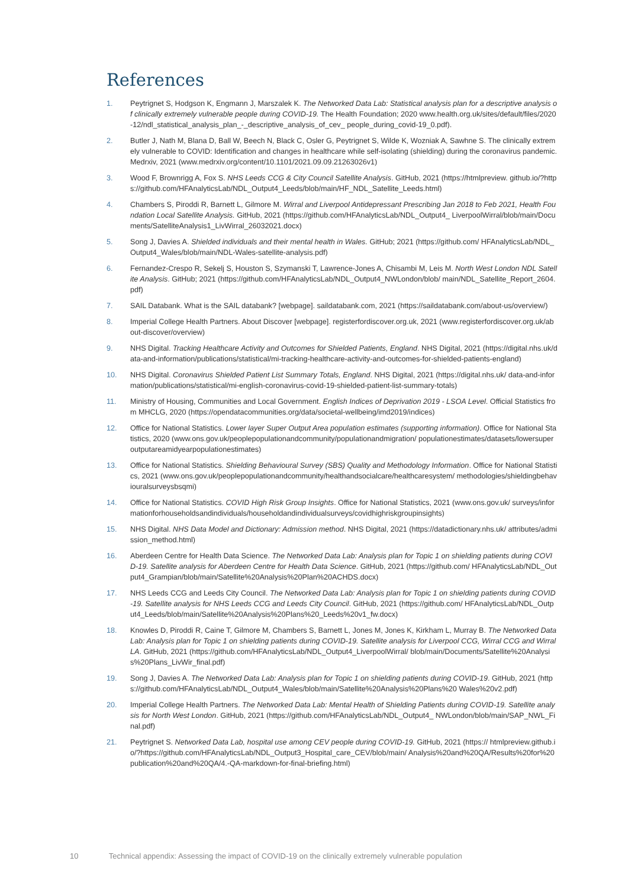References
1. Peytrignet S, Hodgson K, Engmann J, Marszalek K. The Networked Data Lab: Statistical analysis plan for a descriptive analysis of clinically extremely vulnerable people during COVID-19. The Health Foundation; 2020 www.health.org.uk/sites/default/files/2020-12/ndl_statistical_analysis_plan_-_descriptive_analysis_of_cev_ people_during_covid-19_0.pdf).
2. Butler J, Nath M, Blana D, Ball W, Beech N, Black C, Osler G, Peytrignet S, Wilde K, Wozniak A, Sawhne S. The clinically extremely vulnerable to COVID: Identification and changes in healthcare while self-isolating (shielding) during the coronavirus pandemic. Medrxiv, 2021 (www.medrxiv.org/content/10.1101/2021.09.09.21263026v1)
3. Wood F, Brownrigg A, Fox S. NHS Leeds CCG & City Council Satellite Analysis. GitHub, 2021 (https://htmlpreview. github.io/?https://github.com/HFAnalyticsLab/NDL_Output4_Leeds/blob/main/HF_NDL_Satellite_Leeds.html)
4. Chambers S, Piroddi R, Barnett L, Gilmore M. Wirral and Liverpool Antidepressant Prescribing Jan 2018 to Feb 2021, Health Foundation Local Satellite Analysis. GitHub, 2021 (https://github.com/HFAnalyticsLab/NDL_Output4_ LiverpoolWirral/blob/main/Documents/SatelliteAnalysis1_LivWirral_26032021.docx)
5. Song J, Davies A. Shielded individuals and their mental health in Wales. GitHub; 2021 (https://github.com/ HFAnalyticsLab/NDL_Output4_Wales/blob/main/NDL-Wales-satellite-analysis.pdf)
6. Fernandez-Crespo R, Sekelj S, Houston S, Szymanski T, Lawrence-Jones A, Chisambi M, Leis M. North West London NDL Satellite Analysis. GitHub; 2021 (https://github.com/HFAnalyticsLab/NDL_Output4_NWLondon/blob/ main/NDL_Satellite_Report_2604.pdf)
7. SAIL Databank. What is the SAIL databank? [webpage]. saildatabank.com, 2021 (https://saildatabank.com/about-us/overview/)
8. Imperial College Health Partners. About Discover [webpage]. registerfordiscover.org.uk, 2021 (www.registerfordiscover.org.uk/about-discover/overview)
9. NHS Digital. Tracking Healthcare Activity and Outcomes for Shielded Patients, England. NHS Digital, 2021 (https://digital.nhs.uk/data-and-information/publications/statistical/mi-tracking-healthcare-activity-and-outcomes-for-shielded-patients-england)
10. NHS Digital. Coronavirus Shielded Patient List Summary Totals, England. NHS Digital, 2021 (https://digital.nhs.uk/ data-and-information/publications/statistical/mi-english-coronavirus-covid-19-shielded-patient-list-summary-totals)
11. Ministry of Housing, Communities and Local Government. English Indices of Deprivation 2019 - LSOA Level. Official Statistics from MHCLG, 2020 (https://opendatacommunities.org/data/societal-wellbeing/imd2019/indices)
12. Office for National Statistics. Lower layer Super Output Area population estimates (supporting information). Office for National Statistics, 2020 (www.ons.gov.uk/peoplepopulationandcommunity/populationandmigration/ populationestimates/datasets/lowersuperoutputareamidyearpopulationestimates)
13. Office for National Statistics. Shielding Behavioural Survey (SBS) Quality and Methodology Information. Office for National Statistics, 2021 (www.ons.gov.uk/peoplepopulationandcommunity/healthandsocialcare/healthcaresystem/ methodologies/shieldingbehaviouralsurveysbsqmi)
14. Office for National Statistics. COVID High Risk Group Insights. Office for National Statistics, 2021 (www.ons.gov.uk/ surveys/informationforhouseholdsandindividuals/householdandindividualsurveys/covidhighriskgroupinsights)
15. NHS Digital. NHS Data Model and Dictionary: Admission method. NHS Digital, 2021 (https://datadictionary.nhs.uk/ attributes/admission_method.html)
16. Aberdeen Centre for Health Data Science. The Networked Data Lab: Analysis plan for Topic 1 on shielding patients during COVID-19. Satellite analysis for Aberdeen Centre for Health Data Science. GitHub, 2021 (https://github.com/ HFAnalyticsLab/NDL_Output4_Grampian/blob/main/Satellite%20Analysis%20Plan%20ACHDS.docx)
17. NHS Leeds CCG and Leeds City Council. The Networked Data Lab: Analysis plan for Topic 1 on shielding patients during COVID-19. Satellite analysis for NHS Leeds CCG and Leeds City Council. GitHub, 2021 (https://github.com/ HFAnalyticsLab/NDL_Output4_Leeds/blob/main/Satellite%20Analysis%20Plans%20_Leeds%20v1_fw.docx)
18. Knowles D, Piroddi R, Caine T, Gilmore M, Chambers S, Barnett L, Jones M, Jones K, Kirkham L, Murray B. The Networked Data Lab: Analysis plan for Topic 1 on shielding patients during COVID-19. Satellite analysis for Liverpool CCG, Wirral CCG and Wirral LA. GitHub, 2021 (https://github.com/HFAnalyticsLab/NDL_Output4_LiverpoolWirral/ blob/main/Documents/Satellite%20Analysis%20Plans_LivWir_final.pdf)
19. Song J, Davies A. The Networked Data Lab: Analysis plan for Topic 1 on shielding patients during COVID-19. GitHub, 2021 (https://github.com/HFAnalyticsLab/NDL_Output4_Wales/blob/main/Satellite%20Analysis%20Plans%20 Wales%20v2.pdf)
20. Imperial College Health Partners. The Networked Data Lab: Mental Health of Shielding Patients during COVID-19. Satellite analysis for North West London. GitHub, 2021 (https://github.com/HFAnalyticsLab/NDL_Output4_ NWLondon/blob/main/SAP_NWL_Final.pdf)
21. Peytrignet S. Networked Data Lab, hospital use among CEV people during COVID-19. GitHub, 2021 (https:// htmlpreview.github.io/?https://github.com/HFAnalyticsLab/NDL_Output3_Hospital_care_CEV/blob/main/ Analysis%20and%20QA/Results%20for%20publication%20and%20QA/4.-QA-markdown-for-final-briefing.html)
10 Technical appendix: Assessing the impact of COVID-19 on the clinically extremely vulnerable population